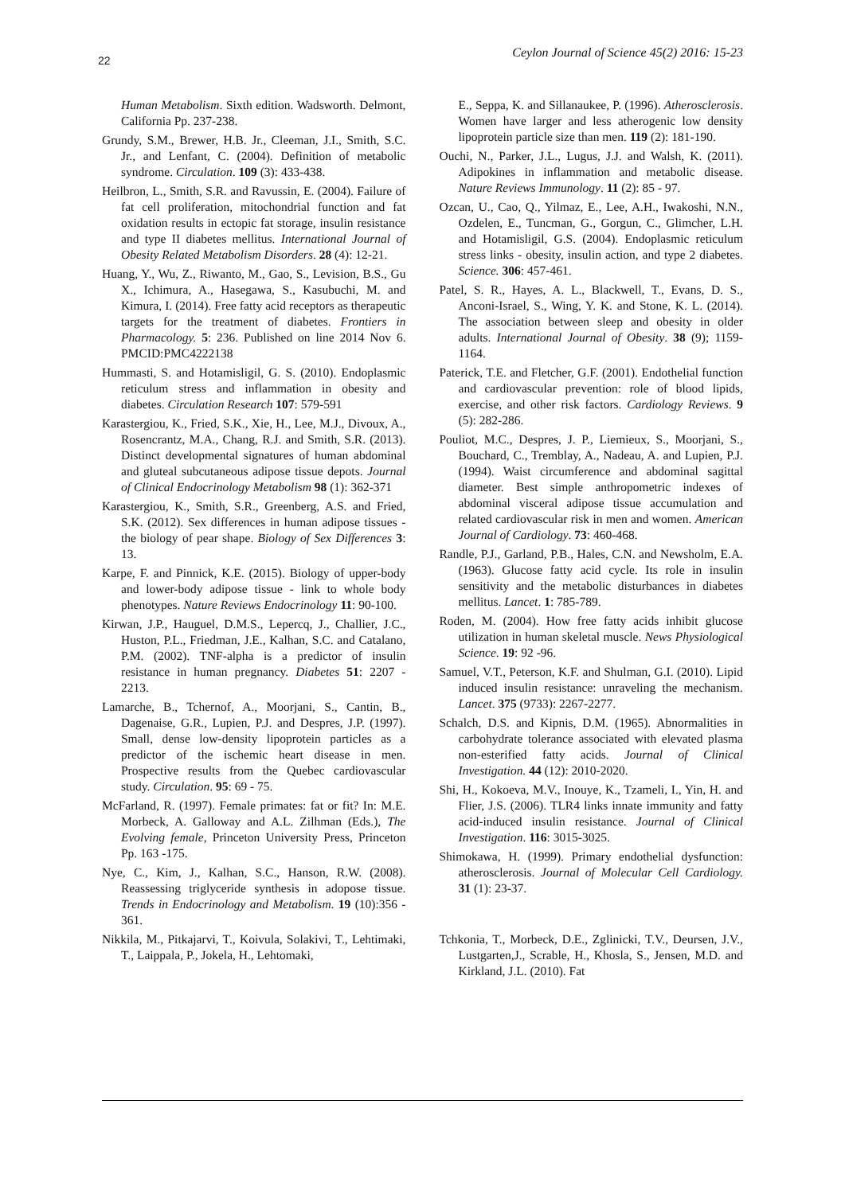22 Ceylon Journal of Science 45(2) 2016: 15-23
Human Metabolism. Sixth edition. Wadsworth. Delmont, California Pp. 237-238.
Grundy, S.M., Brewer, H.B. Jr., Cleeman, J.I., Smith, S.C. Jr., and Lenfant, C. (2004). Definition of metabolic syndrome. Circulation. 109 (3): 433-438.
Heilbron, L., Smith, S.R. and Ravussin, E. (2004). Failure of fat cell proliferation, mitochondrial function and fat oxidation results in ectopic fat storage, insulin resistance and type II diabetes mellitus. International Journal of Obesity Related Metabolism Disorders. 28 (4): 12-21.
Huang, Y., Wu, Z., Riwanto, M., Gao, S., Levision, B.S., Gu X., Ichimura, A., Hasegawa, S., Kasubuchi, M. and Kimura, I. (2014). Free fatty acid receptors as therapeutic targets for the treatment of diabetes. Frontiers in Pharmacology. 5: 236. Published on line 2014 Nov 6. PMCID:PMC4222138
Hummasti, S. and Hotamisligil, G. S. (2010). Endoplasmic reticulum stress and inflammation in obesity and diabetes. Circulation Research 107: 579-591
Karastergiou, K., Fried, S.K., Xie, H., Lee, M.J., Divoux, A., Rosencrantz, M.A., Chang, R.J. and Smith, S.R. (2013). Distinct developmental signatures of human abdominal and gluteal subcutaneous adipose tissue depots. Journal of Clinical Endocrinology Metabolism 98 (1): 362-371
Karastergiou, K., Smith, S.R., Greenberg, A.S. and Fried, S.K. (2012). Sex differences in human adipose tissues - the biology of pear shape. Biology of Sex Differences 3: 13.
Karpe, F. and Pinnick, K.E. (2015). Biology of upper-body and lower-body adipose tissue - link to whole body phenotypes. Nature Reviews Endocrinology 11: 90-100.
Kirwan, J.P., Hauguel, D.M.S., Lepercq, J., Challier, J.C., Huston, P.L., Friedman, J.E., Kalhan, S.C. and Catalano, P.M. (2002). TNF-alpha is a predictor of insulin resistance in human pregnancy. Diabetes 51: 2207 - 2213.
Lamarche, B., Tchernof, A., Moorjani, S., Cantin, B., Dagenaise, G.R., Lupien, P.J. and Despres, J.P. (1997). Small, dense low-density lipoprotein particles as a predictor of the ischemic heart disease in men. Prospective results from the Quebec cardiovascular study. Circulation. 95: 69 - 75.
McFarland, R. (1997). Female primates: fat or fit? In: M.E. Morbeck, A. Galloway and A.L. Zilhman (Eds.), The Evolving female, Princeton University Press, Princeton Pp. 163 -175.
Nye, C., Kim, J., Kalhan, S.C., Hanson, R.W. (2008). Reassessing triglyceride synthesis in adopose tissue. Trends in Endocrinology and Metabolism. 19 (10):356 - 361.
Nikkila, M., Pitkajarvi, T., Koivula, Solakivi, T., Lehtimaki, T., Laippala, P., Jokela, H., Lehtomaki,
E., Seppa, K. and Sillanaukee, P. (1996). Atherosclerosis. Women have larger and less atherogenic low density lipoprotein particle size than men. 119 (2): 181-190.
Ouchi, N., Parker, J.L., Lugus, J.J. and Walsh, K. (2011). Adipokines in inflammation and metabolic disease. Nature Reviews Immunology. 11 (2): 85 - 97.
Ozcan, U., Cao, Q., Yilmaz, E., Lee, A.H., Iwakoshi, N.N., Ozdelen, E., Tuncman, G., Gorgun, C., Glimcher, L.H. and Hotamisligil, G.S. (2004). Endoplasmic reticulum stress links - obesity, insulin action, and type 2 diabetes. Science. 306: 457-461.
Patel, S. R., Hayes, A. L., Blackwell, T., Evans, D. S., Anconi-Israel, S., Wing, Y. K. and Stone, K. L. (2014). The association between sleep and obesity in older adults. International Journal of Obesity. 38 (9); 1159-1164.
Paterick, T.E. and Fletcher, G.F. (2001). Endothelial function and cardiovascular prevention: role of blood lipids, exercise, and other risk factors. Cardiology Reviews. 9 (5): 282-286.
Pouliot, M.C., Despres, J. P., Liemieux, S., Moorjani, S., Bouchard, C., Tremblay, A., Nadeau, A. and Lupien, P.J. (1994). Waist circumference and abdominal sagittal diameter. Best simple anthropometric indexes of abdominal visceral adipose tissue accumulation and related cardiovascular risk in men and women. American Journal of Cardiology. 73: 460-468.
Randle, P.J., Garland, P.B., Hales, C.N. and Newsholm, E.A. (1963). Glucose fatty acid cycle. Its role in insulin sensitivity and the metabolic disturbances in diabetes mellitus. Lancet. 1: 785-789.
Roden, M. (2004). How free fatty acids inhibit glucose utilization in human skeletal muscle. News Physiological Science. 19: 92 -96.
Samuel, V.T., Peterson, K.F. and Shulman, G.I. (2010). Lipid induced insulin resistance: unraveling the mechanism. Lancet. 375 (9733): 2267-2277.
Schalch, D.S. and Kipnis, D.M. (1965). Abnormalities in carbohydrate tolerance associated with elevated plasma non-esterified fatty acids. Journal of Clinical Investigation. 44 (12): 2010-2020.
Shi, H., Kokoeva, M.V., Inouye, K., Tzameli, I., Yin, H. and Flier, J.S. (2006). TLR4 links innate immunity and fatty acid-induced insulin resistance. Journal of Clinical Investigation. 116: 3015-3025.
Shimokawa, H. (1999). Primary endothelial dysfunction: atherosclerosis. Journal of Molecular Cell Cardiology. 31 (1): 23-37.
Tchkonia, T., Morbeck, D.E., Zglinicki, T.V., Deursen, J.V., Lustgarten,J., Scrable, H., Khosla, S., Jensen, M.D. and Kirkland, J.L. (2010). Fat